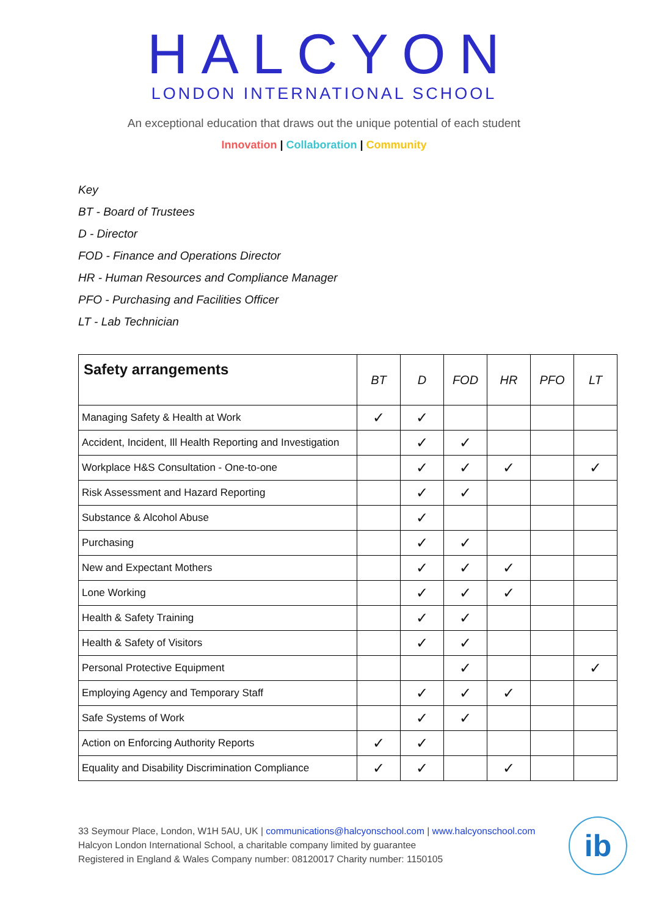HALCYON
LONDON INTERNATIONAL SCHOOL
An exceptional education that draws out the unique potential of each student
Innovation | Collaboration | Community
Key
BT - Board of Trustees
D - Director
FOD - Finance and Operations Director
HR - Human Resources and Compliance Manager
PFO - Purchasing and Facilities Officer
LT - Lab Technician
| Safety arrangements | BT | D | FOD | HR | PFO | LT |
| --- | --- | --- | --- | --- | --- | --- |
| Managing Safety & Health at Work | ✓ | ✓ | | | | |
| Accident, Incident, Ill Health Reporting and Investigation | | ✓ | ✓ | | | |
| Workplace H&S Consultation - One-to-one | | ✓ | ✓ | ✓ | | ✓ |
| Risk Assessment and Hazard Reporting | | ✓ | ✓ | | | |
| Substance & Alcohol Abuse | | ✓ | | | | |
| Purchasing | | ✓ | ✓ | | | |
| New and Expectant Mothers | | ✓ | ✓ | ✓ | | |
| Lone Working | | ✓ | ✓ | ✓ | | |
| Health & Safety Training | | ✓ | ✓ | | | |
| Health & Safety of Visitors | | ✓ | ✓ | | | |
| Personal Protective Equipment | | | ✓ | | | ✓ |
| Employing Agency and Temporary Staff | | ✓ | ✓ | ✓ | | |
| Safe Systems of Work | | ✓ | ✓ | | | |
| Action on Enforcing Authority Reports | ✓ | ✓ | | | | |
| Equality and Disability Discrimination Compliance | ✓ | ✓ | | ✓ | | |
33 Seymour Place, London, W1H 5AU, UK | communications@halcyonschool.com | www.halcyonschool.com
Halcyon London International School, a charitable company limited by guarantee
Registered in England & Wales Company number: 08120017 Charity number: 1150105
ib